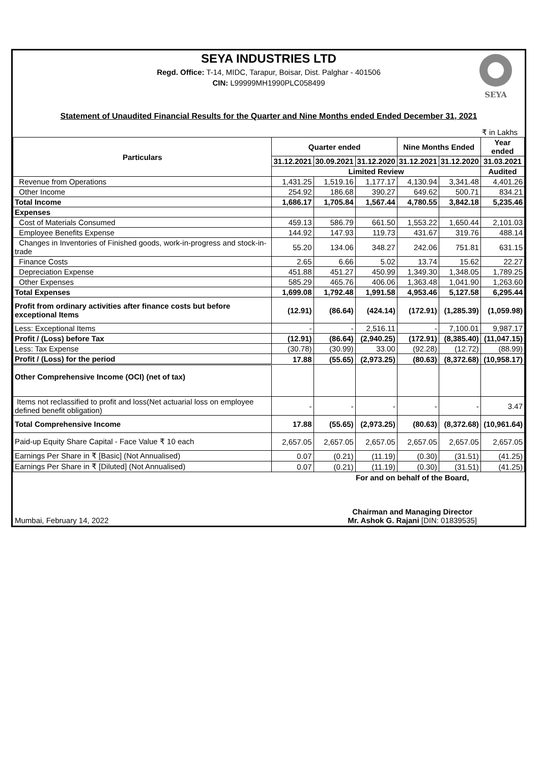SEYA INDUSTRIES LTD
Regd. Office: T-14, MIDC, Tarapur, Boisar, Dist. Palghar - 401506
CIN: L99999MH1990PLC058499
SEYA
Statement of Unaudited Financial Results for the Quarter and Nine Months ended Ended December 31, 2021
₹ in Lakhs
| Particulars | Quarter ended | | | Nine Months Ended | | Year ended |
| --- | --- | --- | --- | --- | --- | --- |
| | 31.12.2021 | 30.09.2021 | 31.12.2020 | 31.12.2021 | 31.12.2020 | 31.03.2021 |
| | Limited Review | | | | | Audited |
| Revenue from Operations | 1,431.25 | 1,519.16 | 1,177.17 | 4,130.94 | 3,341.48 | 4,401.26 |
| Other Income | 254.92 | 186.68 | 390.27 | 649.62 | 500.71 | 834.21 |
| Total Income | 1,686.17 | 1,705.84 | 1,567.44 | 4,780.55 | 3,842.18 | 5,235.46 |
| Expenses | | | | | | |
| Cost of Materials Consumed | 459.13 | 586.79 | 661.50 | 1,553.22 | 1,650.44 | 2,101.03 |
| Employee Benefits Expense | 144.92 | 147.93 | 119.73 | 431.67 | 319.76 | 488.14 |
| Changes in Inventories of Finished goods, work-in-progress and stock-in-trade | 55.20 | 134.06 | 348.27 | 242.06 | 751.81 | 631.15 |
| Finance Costs | 2.65 | 6.66 | 5.02 | 13.74 | 15.62 | 22.27 |
| Depreciation Expense | 451.88 | 451.27 | 450.99 | 1,349.30 | 1,348.05 | 1,789.25 |
| Other Expenses | 585.29 | 465.76 | 406.06 | 1,363.48 | 1,041.90 | 1,263.60 |
| Total Expenses | 1,699.08 | 1,792.48 | 1,991.58 | 4,953.46 | 5,127.58 | 6,295.44 |
| Profit from ordinary activities after finance costs but before exceptional Items | (12.91) | (86.64) | (424.14) | (172.91) | (1,285.39) | (1,059.98) |
| Less: Exceptional Items | - | - | 2,516.11 | - | 7,100.01 | 9,987.17 |
| Profit / (Loss) before Tax | (12.91) | (86.64) | (2,940.25) | (172.91) | (8,385.40) | (11,047.15) |
| Less: Tax Expense | (30.78) | (30.99) | 33.00 | (92.28) | (12.72) | (88.99) |
| Profit / (Loss) for the period | 17.88 | (55.65) | (2,973.25) | (80.63) | (8,372.68) | (10,958.17) |
| Other Comprehensive Income (OCI) (net of tax) | | | | | | |
| Items not reclassified to profit and loss(Net actuarial loss on employee defined benefit obligation) | - | - | - | - | - | 3.47 |
| Total Comprehensive Income | 17.88 | (55.65) | (2,973.25) | (80.63) | (8,372.68) | (10,961.64) |
| Paid-up Equity Share Capital - Face Value ₹ 10 each | 2,657.05 | 2,657.05 | 2,657.05 | 2,657.05 | 2,657.05 | 2,657.05 |
| Earnings Per Share in ₹ [Basic] (Not Annualised) | 0.07 | (0.21) | (11.19) | (0.30) | (31.51) | (41.25) |
| Earnings Per Share in ₹ [Diluted] (Not Annualised) | 0.07 | (0.21) | (11.19) | (0.30) | (31.51) | (41.25) |
Mumbai, February 14, 2022
For and on behalf of the Board,
Chairman and Managing Director
Mr. Ashok G. Rajani [DIN: 01839535]